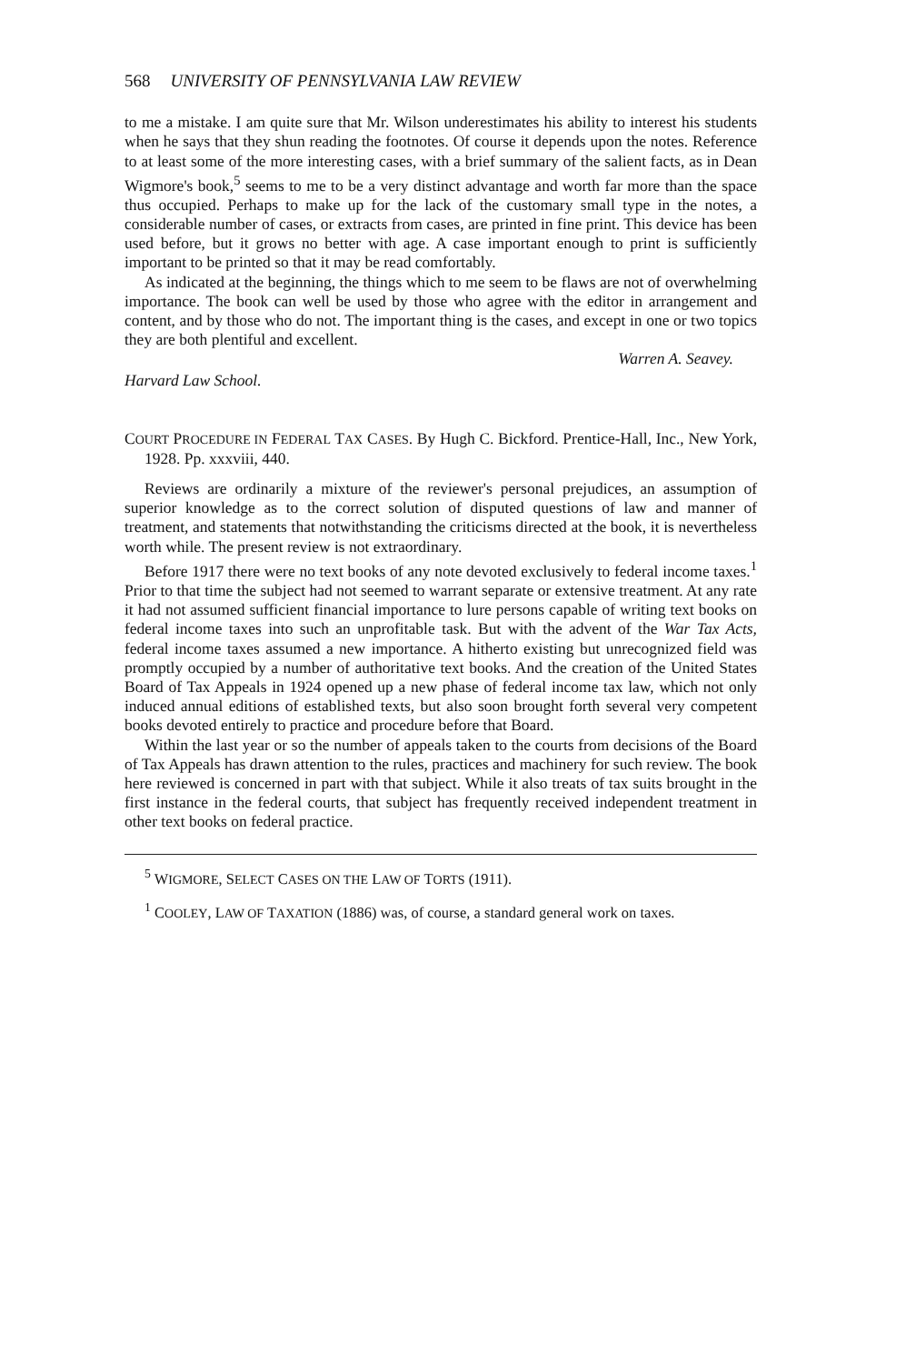568 UNIVERSITY OF PENNSYLVANIA LAW REVIEW
to me a mistake. I am quite sure that Mr. Wilson underestimates his ability to interest his students when he says that they shun reading the footnotes. Of course it depends upon the notes. Reference to at least some of the more interesting cases, with a brief summary of the salient facts, as in Dean Wigmore's book,<sup>5</sup> seems to me to be a very distinct advantage and worth far more than the space thus occupied. Perhaps to make up for the lack of the customary small type in the notes, a considerable number of cases, or extracts from cases, are printed in fine print. This device has been used before, but it grows no better with age. A case important enough to print is sufficiently important to be printed so that it may be read comfortably.
As indicated at the beginning, the things which to me seem to be flaws are not of overwhelming importance. The book can well be used by those who agree with the editor in arrangement and content, and by those who do not. The important thing is the cases, and except in one or two topics they are both plentiful and excellent.
Harvard Law School.
Warren A. Seavey.
COURT PROCEDURE IN FEDERAL TAX CASES. By Hugh C. Bickford. Prentice-Hall, Inc., New York, 1928. Pp. xxxviii, 440.
Reviews are ordinarily a mixture of the reviewer's personal prejudices, an assumption of superior knowledge as to the correct solution of disputed questions of law and manner of treatment, and statements that notwithstanding the criticisms directed at the book, it is nevertheless worth while. The present review is not extraordinary.
Before 1917 there were no text books of any note devoted exclusively to federal income taxes.<sup>1</sup> Prior to that time the subject had not seemed to warrant separate or extensive treatment. At any rate it had not assumed sufficient financial importance to lure persons capable of writing text books on federal income taxes into such an unprofitable task. But with the advent of the War Tax Acts, federal income taxes assumed a new importance. A hitherto existing but unrecognized field was promptly occupied by a number of authoritative text books. And the creation of the United States Board of Tax Appeals in 1924 opened up a new phase of federal income tax law, which not only induced annual editions of established texts, but also soon brought forth several very competent books devoted entirely to practice and procedure before that Board.
Within the last year or so the number of appeals taken to the courts from decisions of the Board of Tax Appeals has drawn attention to the rules, practices and machinery for such review. The book here reviewed is concerned in part with that subject. While it also treats of tax suits brought in the first instance in the federal courts, that subject has frequently received independent treatment in other text books on federal practice.
<sup>5</sup> WIGMORE, SELECT CASES ON THE LAW OF TORTS (1911).
<sup>1</sup> COOLEY, LAW OF TAXATION (1886) was, of course, a standard general work on taxes.